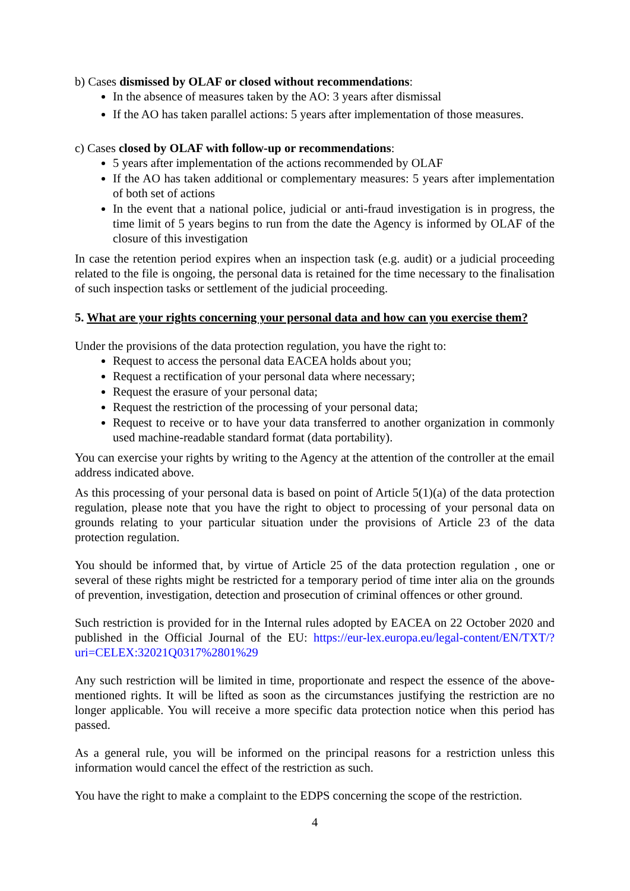b) Cases dismissed by OLAF or closed without recommendations:
In the absence of measures taken by the AO: 3 years after dismissal
If the AO has taken parallel actions: 5 years after implementation of those measures.
c) Cases closed by OLAF with follow-up or recommendations:
5 years after implementation of the actions recommended by OLAF
If the AO has taken additional or complementary measures: 5 years after implementation of both set of actions
In the event that a national police, judicial or anti-fraud investigation is in progress, the time limit of 5 years begins to run from the date the Agency is informed by OLAF of the closure of this investigation
In case the retention period expires when an inspection task (e.g. audit) or a judicial proceeding related to the file is ongoing, the personal data is retained for the time necessary to the finalisation of such inspection tasks or settlement of the judicial proceeding.
5. What are your rights concerning your personal data and how can you exercise them?
Under the provisions of the data protection regulation, you have the right to:
Request to access the personal data EACEA holds about you;
Request a rectification of your personal data where necessary;
Request the erasure of your personal data;
Request the restriction of the processing of your personal data;
Request to receive or to have your data transferred to another organization in commonly used machine-readable standard format (data portability).
You can exercise your rights by writing to the Agency at the attention of the controller at the email address indicated above.
As this processing of your personal data is based on point of Article 5(1)(a) of the data protection regulation, please note that you have the right to object to processing of your personal data on grounds relating to your particular situation under the provisions of Article 23 of the data protection regulation.
You should be informed that, by virtue of Article 25 of the data protection regulation , one or several of these rights might be restricted for a temporary period of time inter alia on the grounds of prevention, investigation, detection and prosecution of criminal offences or other ground.
Such restriction is provided for in the Internal rules adopted by EACEA on 22 October 2020 and published in the Official Journal of the EU: https://eur-lex.europa.eu/legal-content/EN/TXT/?uri=CELEX:32021Q0317%2801%29
Any such restriction will be limited in time, proportionate and respect the essence of the above-mentioned rights. It will be lifted as soon as the circumstances justifying the restriction are no longer applicable. You will receive a more specific data protection notice when this period has passed.
As a general rule, you will be informed on the principal reasons for a restriction unless this information would cancel the effect of the restriction as such.
You have the right to make a complaint to the EDPS concerning the scope of the restriction.
4